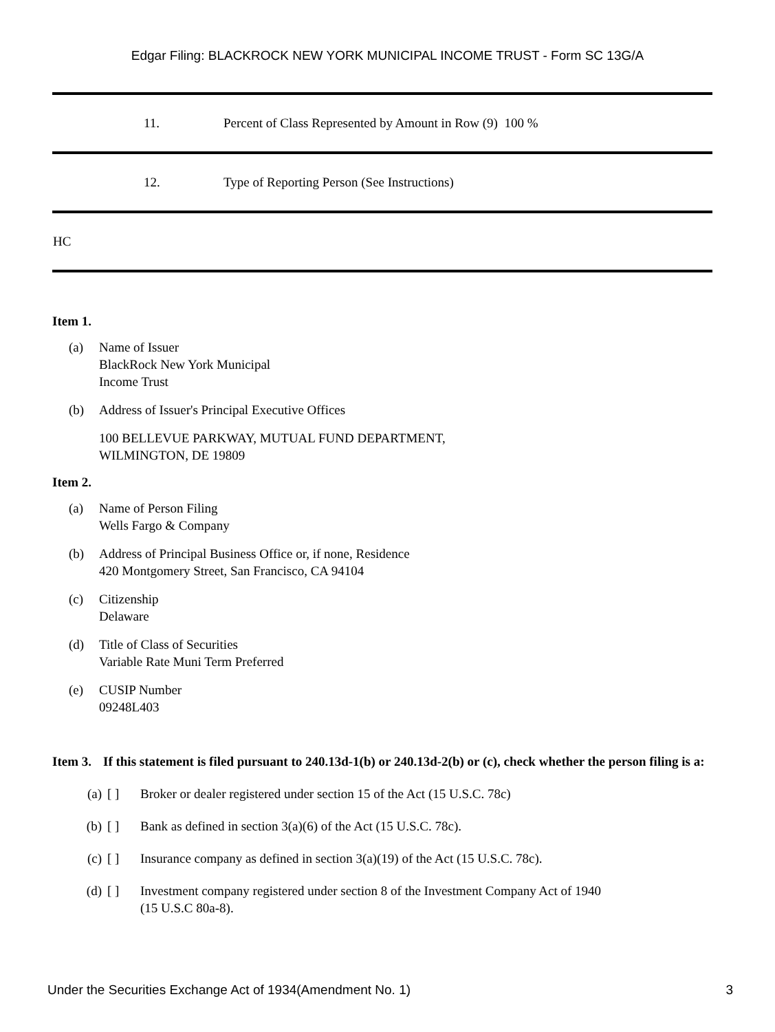Edgar Filing: BLACKROCK NEW YORK MUNICIPAL INCOME TRUST - Form SC 13G/A
| | 11. | Percent of Class Represented by Amount in Row (9) 100 % |
| | 12. | Type of Reporting Person (See Instructions) |
| HC | | |
Item 1.
(a) Name of Issuer
BlackRock New York Municipal
Income Trust
(b) Address of Issuer's Principal Executive Offices
100 BELLEVUE PARKWAY, MUTUAL FUND DEPARTMENT,
WILMINGTON, DE 19809
Item 2.
(a) Name of Person Filing
Wells Fargo & Company
(b) Address of Principal Business Office or, if none, Residence
420 Montgomery Street, San Francisco, CA 94104
(c) Citizenship
Delaware
(d) Title of Class of Securities
Variable Rate Muni Term Preferred
(e) CUSIP Number
09248L403
Item 3. If this statement is filed pursuant to 240.13d-1(b) or 240.13d-2(b) or (c), check whether the person filing is a:
(a) [ ] Broker or dealer registered under section 15 of the Act (15 U.S.C. 78c)
(b) [ ] Bank as defined in section 3(a)(6) of the Act (15 U.S.C. 78c).
(c) [ ] Insurance company as defined in section 3(a)(19) of the Act (15 U.S.C. 78c).
(d) [ ] Investment company registered under section 8 of the Investment Company Act of 1940
(15 U.S.C 80a-8).
Under the Securities Exchange Act of 1934(Amendment No. 1) 3